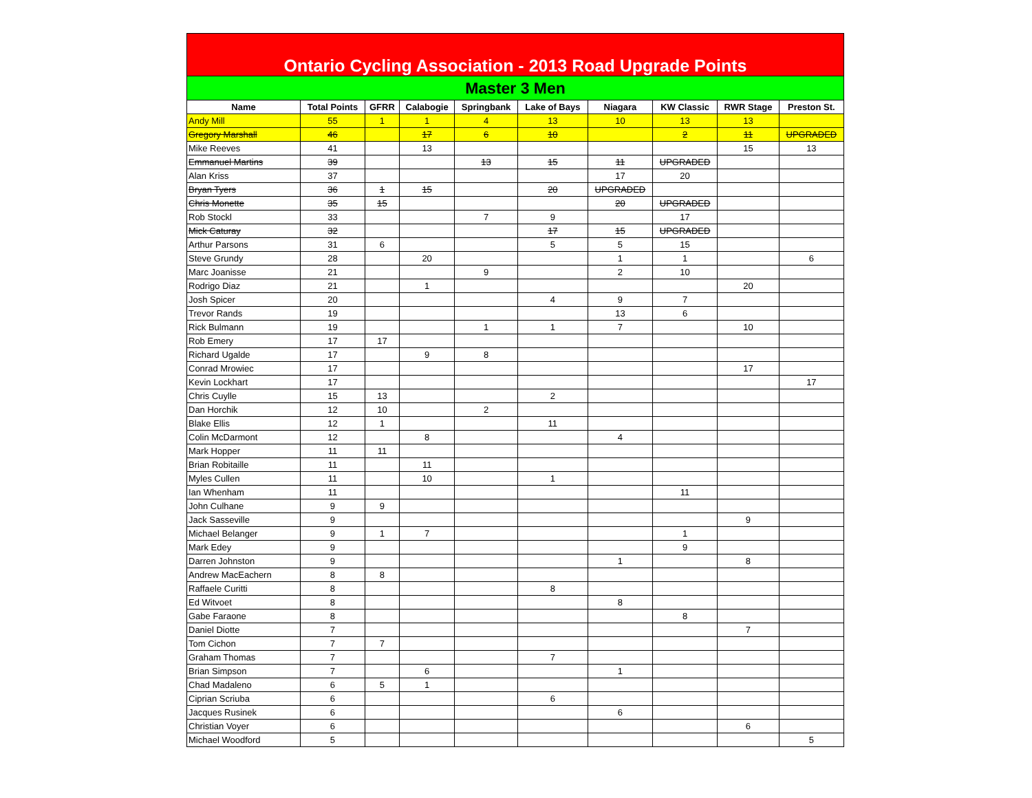| Ontario Cycling Association - 2013 Road Upgrade Points | | | | | | | | | |
| --- | --- | --- | --- | --- | --- | --- | --- | --- | --- |
| Master 3 Men | | | | | | | | | |
| Name | Total Points | GFRR | Calabogie | Springbank | Lake of Bays | Niagara | KW Classic | RWR Stage | Preston St. |
| Andy Mill | 55 | 1 | 1 | 4 | 13 | 10 | 13 | 13 | |
| Gregory Marshall | 46 | | 17 | 6 | 10 | | 2 | 11 | UPGRADED |
| Mike Reeves | 41 | | 13 | | | | | 15 | 13 |
| Emmanuel Martins | 39 | | | 13 | 15 | 11 | UPGRADED | | |
| Alan Kriss | 37 | | | | | 17 | 20 | | |
| Bryan Tyers | 36 | 1 | 15 | | 20 | UPGRADED | | | |
| Chris Monette | 35 | 15 | | | | 20 | UPGRADED | | |
| Rob Stockl | 33 | | | 7 | 9 | | 17 | | |
| Mick Caturay | 32 | | | | 17 | 15 | UPGRADED | | |
| Arthur Parsons | 31 | 6 | | | 5 | 5 | 15 | | |
| Steve Grundy | 28 | | 20 | | | 1 | 1 | | 6 |
| Marc Joanisse | 21 | | | 9 | | 2 | 10 | | |
| Rodrigo Diaz | 21 | | 1 | | | | | 20 | |
| Josh Spicer | 20 | | | | 4 | 9 | 7 | | |
| Trevor Rands | 19 | | | | | 13 | 6 | | |
| Rick Bulmann | 19 | | | 1 | 1 | 7 | | 10 | |
| Rob Emery | 17 | 17 | | | | | | | |
| Richard Ugalde | 17 | | 9 | 8 | | | | | |
| Conrad Mrowiec | 17 | | | | | | | 17 | |
| Kevin Lockhart | 17 | | | | | | | | 17 |
| Chris Cuylle | 15 | 13 | | | 2 | | | | |
| Dan Horchik | 12 | 10 | | 2 | | | | | |
| Blake Ellis | 12 | 1 | | | 11 | | | | |
| Colin McDarmont | 12 | | 8 | | | 4 | | | |
| Mark Hopper | 11 | 11 | | | | | | | |
| Brian Robitaille | 11 | | 11 | | | | | | |
| Myles Cullen | 11 | | 10 | | 1 | | | | |
| Ian Whenham | 11 | | | | | | 11 | | |
| John Culhane | 9 | 9 | | | | | | | |
| Jack Sasseville | 9 | | | | | | | 9 | |
| Michael Belanger | 9 | 1 | 7 | | | | 1 | | |
| Mark Edey | 9 | | | | | | 9 | | |
| Darren Johnston | 9 | | | | | 1 | | 8 | |
| Andrew MacEachern | 8 | 8 | | | | | | | |
| Raffaele Curitti | 8 | | | | 8 | | | | |
| Ed Witvoet | 8 | | | | | 8 | | | |
| Gabe Faraone | 8 | | | | | | 8 | | |
| Daniel Diotte | 7 | | | | | | | 7 | |
| Tom Cichon | 7 | 7 | | | | | | | |
| Graham Thomas | 7 | | | | 7 | | | | |
| Brian Simpson | 7 | | 6 | | | 1 | | | |
| Chad Madaleno | 6 | 5 | 1 | | | | | | |
| Ciprian Scriuba | 6 | | | | 6 | | | | |
| Jacques Rusinek | 6 | | | | | 6 | | | |
| Christian Voyer | 6 | | | | | | | 6 | |
| Michael Woodford | 5 | | | | | | | | 5 |